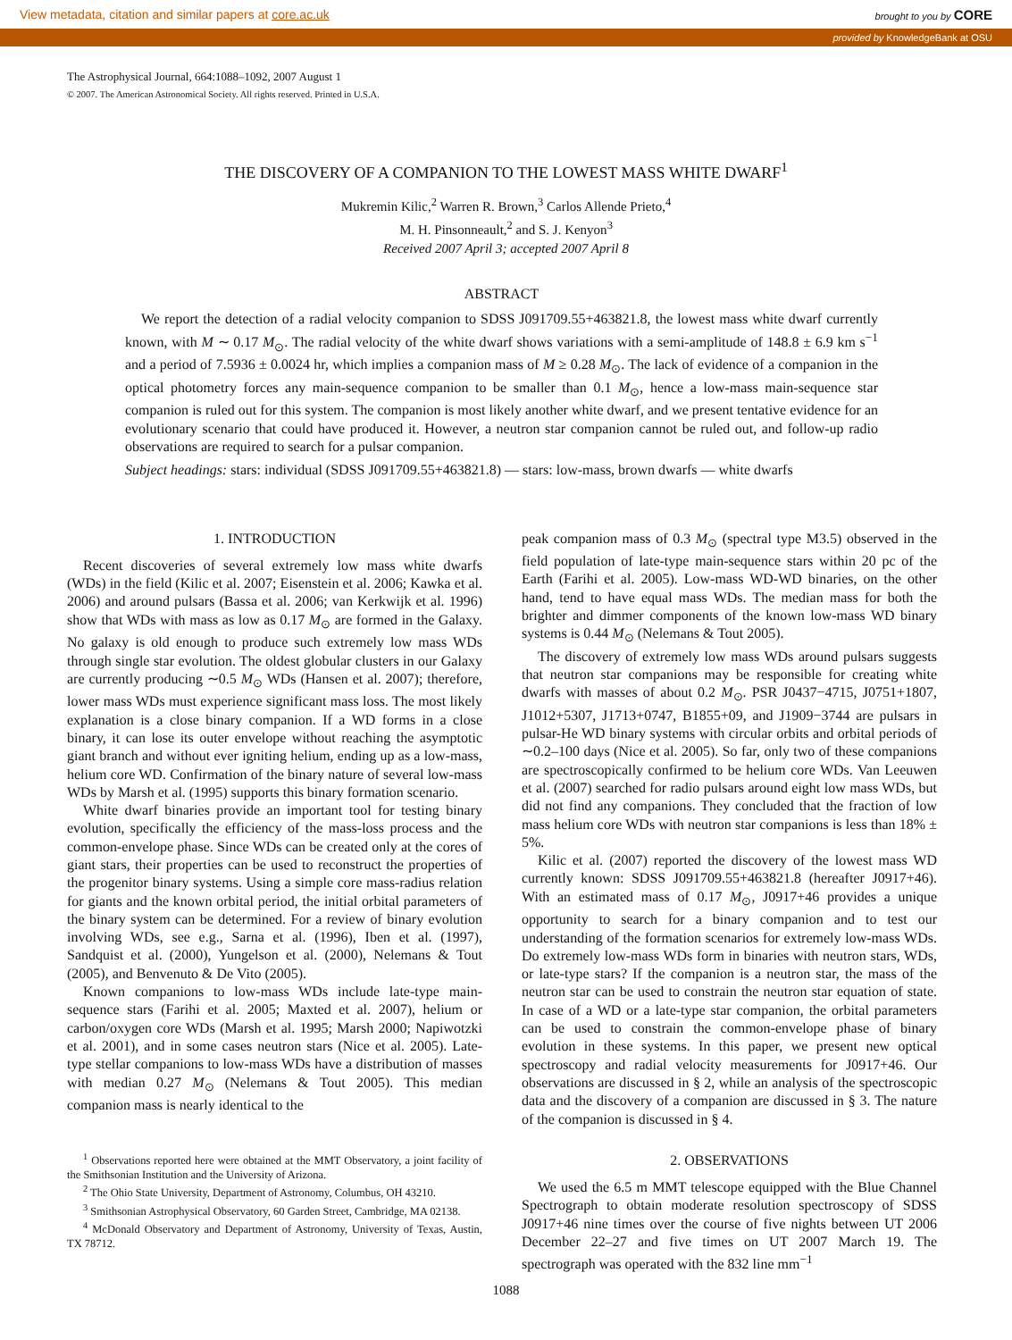View metadata, citation and similar papers at core.ac.uk brought to you by CORE
provided by KnowledgeBank at OSU
The Astrophysical Journal, 664:1088–1092, 2007 August 1
© 2007. The American Astronomical Society. All rights reserved. Printed in U.S.A.
THE DISCOVERY OF A COMPANION TO THE LOWEST MASS WHITE DWARF<sup>1</sup>
Mukremin Kilic,<sup>2</sup> Warren R. Brown,<sup>3</sup> Carlos Allende Prieto,<sup>4</sup>
M. H. Pinsonneault,<sup>2</sup> and S. J. Kenyon<sup>3</sup>
Received 2007 April 3; accepted 2007 April 8
ABSTRACT
We report the detection of a radial velocity companion to SDSS J091709.55+463821.8, the lowest mass white dwarf currently known, with M ∼ 0.17 M<sub>⊙</sub>. The radial velocity of the white dwarf shows variations with a semi-amplitude of 148.8 ± 6.9 km s<sup>−1</sup> and a period of 7.5936 ± 0.0024 hr, which implies a companion mass of M ≥ 0.28 M<sub>⊙</sub>. The lack of evidence of a companion in the optical photometry forces any main-sequence companion to be smaller than 0.1 M<sub>⊙</sub>, hence a low-mass main-sequence star companion is ruled out for this system. The companion is most likely another white dwarf, and we present tentative evidence for an evolutionary scenario that could have produced it. However, a neutron star companion cannot be ruled out, and follow-up radio observations are required to search for a pulsar companion.
Subject headings: stars: individual (SDSS J091709.55+463821.8) — stars: low-mass, brown dwarfs — white dwarfs
1. INTRODUCTION
Recent discoveries of several extremely low mass white dwarfs (WDs) in the field (Kilic et al. 2007; Eisenstein et al. 2006; Kawka et al. 2006) and around pulsars (Bassa et al. 2006; van Kerkwijk et al. 1996) show that WDs with mass as low as 0.17 M<sub>⊙</sub> are formed in the Galaxy. No galaxy is old enough to produce such extremely low mass WDs through single star evolution. The oldest globular clusters in our Galaxy are currently producing ∼0.5 M<sub>⊙</sub> WDs (Hansen et al. 2007); therefore, lower mass WDs must experience significant mass loss. The most likely explanation is a close binary companion. If a WD forms in a close binary, it can lose its outer envelope without reaching the asymptotic giant branch and without ever igniting helium, ending up as a low-mass, helium core WD. Confirmation of the binary nature of several low-mass WDs by Marsh et al. (1995) supports this binary formation scenario.
White dwarf binaries provide an important tool for testing binary evolution, specifically the efficiency of the mass-loss process and the common-envelope phase. Since WDs can be created only at the cores of giant stars, their properties can be used to reconstruct the properties of the progenitor binary systems. Using a simple core mass-radius relation for giants and the known orbital period, the initial orbital parameters of the binary system can be determined. For a review of binary evolution involving WDs, see e.g., Sarna et al. (1996), Iben et al. (1997), Sandquist et al. (2000), Yungelson et al. (2000), Nelemans & Tout (2005), and Benvenuto & De Vito (2005).
Known companions to low-mass WDs include late-type main-sequence stars (Farihi et al. 2005; Maxted et al. 2007), helium or carbon/oxygen core WDs (Marsh et al. 1995; Marsh 2000; Napiwotzki et al. 2001), and in some cases neutron stars (Nice et al. 2005). Late-type stellar companions to low-mass WDs have a distribution of masses with median 0.27 M<sub>⊙</sub> (Nelemans & Tout 2005). This median companion mass is nearly identical to the
<sup>1</sup> Observations reported here were obtained at the MMT Observatory, a joint facility of the Smithsonian Institution and the University of Arizona.
<sup>2</sup> The Ohio State University, Department of Astronomy, Columbus, OH 43210.
<sup>3</sup> Smithsonian Astrophysical Observatory, 60 Garden Street, Cambridge, MA 02138.
<sup>4</sup> McDonald Observatory and Department of Astronomy, University of Texas, Austin, TX 78712.
peak companion mass of 0.3 M<sub>⊙</sub> (spectral type M3.5) observed in the field population of late-type main-sequence stars within 20 pc of the Earth (Farihi et al. 2005). Low-mass WD-WD binaries, on the other hand, tend to have equal mass WDs. The median mass for both the brighter and dimmer components of the known low-mass WD binary systems is 0.44 M<sub>⊙</sub> (Nelemans & Tout 2005).
The discovery of extremely low mass WDs around pulsars suggests that neutron star companions may be responsible for creating white dwarfs with masses of about 0.2 M<sub>⊙</sub>. PSR J0437−4715, J0751+1807, J1012+5307, J1713+0747, B1855+09, and J1909−3744 are pulsars in pulsar-He WD binary systems with circular orbits and orbital periods of ∼0.2–100 days (Nice et al. 2005). So far, only two of these companions are spectroscopically confirmed to be helium core WDs. Van Leeuwen et al. (2007) searched for radio pulsars around eight low mass WDs, but did not find any companions. They concluded that the fraction of low mass helium core WDs with neutron star companions is less than 18% ± 5%.
Kilic et al. (2007) reported the discovery of the lowest mass WD currently known: SDSS J091709.55+463821.8 (hereafter J0917+46). With an estimated mass of 0.17 M<sub>⊙</sub>, J0917+46 provides a unique opportunity to search for a binary companion and to test our understanding of the formation scenarios for extremely low-mass WDs. Do extremely low-mass WDs form in binaries with neutron stars, WDs, or late-type stars? If the companion is a neutron star, the mass of the neutron star can be used to constrain the neutron star equation of state. In case of a WD or a late-type star companion, the orbital parameters can be used to constrain the common-envelope phase of binary evolution in these systems. In this paper, we present new optical spectroscopy and radial velocity measurements for J0917+46. Our observations are discussed in § 2, while an analysis of the spectroscopic data and the discovery of a companion are discussed in § 3. The nature of the companion is discussed in § 4.
2. OBSERVATIONS
We used the 6.5 m MMT telescope equipped with the Blue Channel Spectrograph to obtain moderate resolution spectroscopy of SDSS J0917+46 nine times over the course of five nights between UT 2006 December 22–27 and five times on UT 2007 March 19. The spectrograph was operated with the 832 line mm<sup>−1</sup>
1088